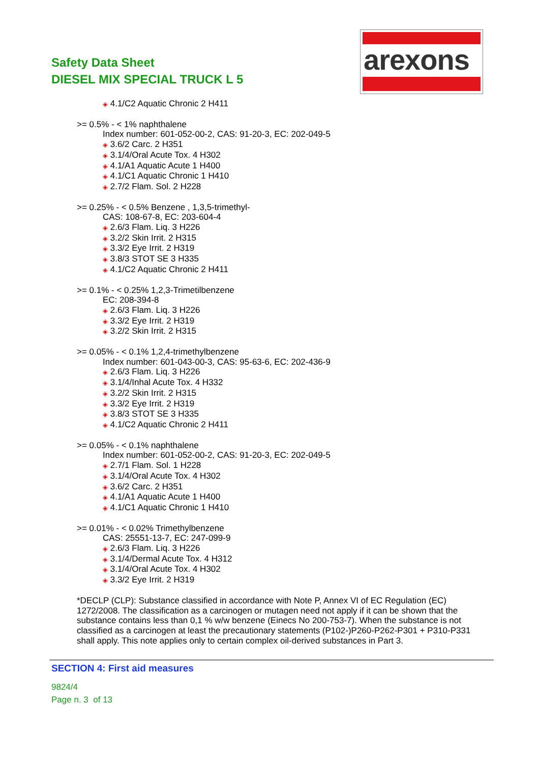Safety Data Sheet
DIESEL MIX SPECIAL TRUCK L 5
arexons
◈ 4.1/C2 Aquatic Chronic 2 H411
>= 0.5% - < 1% naphthalene
Index number: 601-052-00-2, CAS: 91-20-3, EC: 202-049-5
◈ 3.6/2 Carc. 2 H351
◈ 3.1/4/Oral Acute Tox. 4 H302
◈ 4.1/A1 Aquatic Acute 1 H400
◈ 4.1/C1 Aquatic Chronic 1 H410
◈ 2.7/2 Flam. Sol. 2 H228
>= 0.25% - < 0.5% Benzene , 1,3,5-trimethyl-
CAS: 108-67-8, EC: 203-604-4
◈ 2.6/3 Flam. Liq. 3 H226
◈ 3.2/2 Skin Irrit. 2 H315
◈ 3.3/2 Eye Irrit. 2 H319
◈ 3.8/3 STOT SE 3 H335
◈ 4.1/C2 Aquatic Chronic 2 H411
>= 0.1% - < 0.25% 1,2,3-Trimetilbenzene
EC: 208-394-8
◈ 2.6/3 Flam. Liq. 3 H226
◈ 3.3/2 Eye Irrit. 2 H319
◈ 3.2/2 Skin Irrit. 2 H315
>= 0.05% - < 0.1% 1,2,4-trimethylbenzene
Index number: 601-043-00-3, CAS: 95-63-6, EC: 202-436-9
◈ 2.6/3 Flam. Liq. 3 H226
◈ 3.1/4/Inhal Acute Tox. 4 H332
◈ 3.2/2 Skin Irrit. 2 H315
◈ 3.3/2 Eye Irrit. 2 H319
◈ 3.8/3 STOT SE 3 H335
◈ 4.1/C2 Aquatic Chronic 2 H411
>= 0.05% - < 0.1% naphthalene
Index number: 601-052-00-2, CAS: 91-20-3, EC: 202-049-5
◈ 2.7/1 Flam. Sol. 1 H228
◈ 3.1/4/Oral Acute Tox. 4 H302
◈ 3.6/2 Carc. 2 H351
◈ 4.1/A1 Aquatic Acute 1 H400
◈ 4.1/C1 Aquatic Chronic 1 H410
>= 0.01% - < 0.02% Trimethylbenzene
CAS: 25551-13-7, EC: 247-099-9
◈ 2.6/3 Flam. Liq. 3 H226
◈ 3.1/4/Dermal Acute Tox. 4 H312
◈ 3.1/4/Oral Acute Tox. 4 H302
◈ 3.3/2 Eye Irrit. 2 H319
*DECLP (CLP): Substance classified in accordance with Note P, Annex VI of EC Regulation (EC) 1272/2008. The classification as a carcinogen or mutagen need not apply if it can be shown that the substance contains less than 0,1 % w/w benzene (Einecs No 200-753-7). When the substance is not classified as a carcinogen at least the precautionary statements (P102-)P260-P262-P301 + P310-P331 shall apply. This note applies only to certain complex oil-derived substances in Part 3.
SECTION 4: First aid measures
9824/4
Page n. 3 of 13